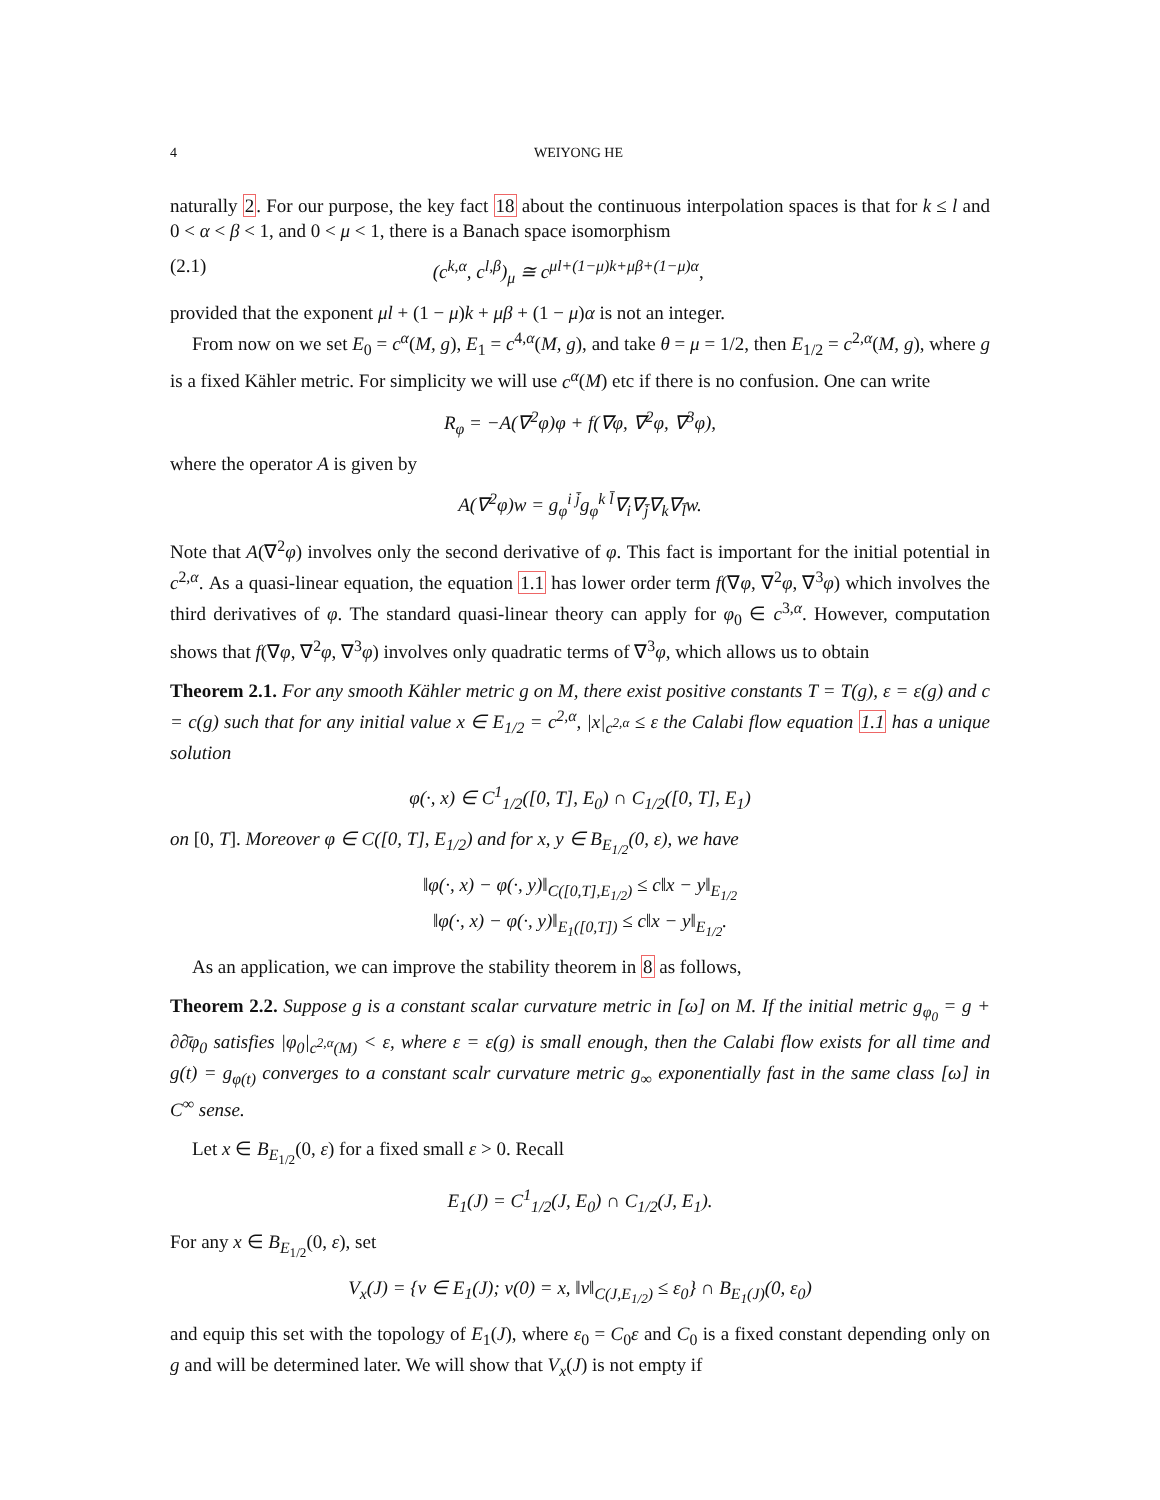4 WEIYONG HE
naturally 2. For our purpose, the key fact 18 about the continuous interpolation spaces is that for k ≤ l and 0 < α < β < 1, and 0 < μ < 1, there is a Banach space isomorphism
(2.1) (c<sup>k,α</sup>, c<sup>l,β</sup>)<sub>μ</sub> ≅ c<sup>μl+(1−μ)k+μβ+(1−μ)α</sup>,
provided that the exponent μl + (1 − μ)k + μβ + (1 − μ)α is not an integer.
From now on we set E<sub>0</sub> = c<sup>α</sup>(M, g), E<sub>1</sub> = c<sup>4,α</sup>(M, g), and take θ = μ = 1/2, then E<sub>1/2</sub> = c<sup>2,α</sup>(M, g), where g is a fixed Kähler metric. For simplicity we will use c<sup>α</sup>(M) etc if there is no confusion. One can write
R<sub>φ</sub> = −A(∇<sup>2</sup>φ)φ + f(∇φ, ∇<sup>2</sup>φ, ∇<sup>3</sup>φ),
where the operator A is given by
A(∇<sup>2</sup>φ)w = g<sub>φ</sub><sup>i j̄</sup>g<sub>φ</sub><sup>k l̄</sup>∇<sub>i</sub>∇<sub>j̄</sub>∇<sub>k</sub>∇<sub>l̄</sub>w.
Note that A(∇<sup>2</sup>φ) involves only the second derivative of φ. This fact is important for the initial potential in c<sup>2,α</sup>. As a quasi-linear equation, the equation 1.1 has lower order term f(∇φ, ∇<sup>2</sup>φ, ∇<sup>3</sup>φ) which involves the third derivatives of φ. The standard quasi-linear theory can apply for φ<sub>0</sub> ∈ c<sup>3,α</sup>. However, computation shows that f(∇φ, ∇<sup>2</sup>φ, ∇<sup>3</sup>φ) involves only quadratic terms of ∇<sup>3</sup>φ, which allows us to obtain
Theorem 2.1. For any smooth Kähler metric g on M, there exist positive constants T = T(g), ε = ε(g) and c = c(g) such that for any initial value x ∈ E<sub>1/2</sub> = c<sup>2,α</sup>, |x|<sub>c<sup>2,α</sup></sub> ≤ ε the Calabi flow equation 1.1 has a unique solution
φ(·, x) ∈ C<sup>1</sup><sub>1/2</sub>([0, T], E<sub>0</sub>) ∩ C<sub>1/2</sub>([0, T], E<sub>1</sub>)
on [0, T]. Moreover φ ∈ C([0, T], E<sub>1/2</sub>) and for x, y ∈ B<sub>E<sub>1/2</sub></sub>(0, ε), we have
‖φ(·, x) − φ(·, y)‖<sub>C([0,T],E<sub>1/2</sub>)</sub> ≤ c‖x − y‖<sub>E<sub>1/2</sub></sub>
‖φ(·, x) − φ(·, y)‖<sub>E<sub>1</sub>([0,T])</sub> ≤ c‖x − y‖<sub>E<sub>1/2</sub></sub>.
As an application, we can improve the stability theorem in 8 as follows,
Theorem 2.2. Suppose g is a constant scalar curvature metric in [ω] on M. If the initial metric g<sub>φ<sub>0</sub></sub> = g + ∂∂̄φ<sub>0</sub> satisfies |φ<sub>0</sub>|<sub>c<sup>2,α</sup>(M)</sub> < ε, where ε = ε(g) is small enough, then the Calabi flow exists for all time and g(t) = g<sub>φ(t)</sub> converges to a constant scalr curvature metric g<sub>∞</sub> exponentially fast in the same class [ω] in C<sup>∞</sup> sense.
Let x ∈ B<sub>E<sub>1/2</sub></sub>(0, ε) for a fixed small ε > 0. Recall
E<sub>1</sub>(J) = C<sup>1</sup><sub>1/2</sub>(J, E<sub>0</sub>) ∩ C<sub>1/2</sub>(J, E<sub>1</sub>).
For any x ∈ B<sub>E<sub>1/2</sub></sub>(0, ε), set
V<sub>x</sub>(J) = {v ∈ E<sub>1</sub>(J); v(0) = x, ‖v‖<sub>C(J,E<sub>1/2</sub>)</sub> ≤ ε<sub>0</sub>} ∩ B<sub>E<sub>1</sub>(J)</sub>(0, ε<sub>0</sub>)
and equip this set with the topology of E<sub>1</sub>(J), where ε<sub>0</sub> = C<sub>0</sub>ε and C<sub>0</sub> is a fixed constant depending only on g and will be determined later. We will show that V<sub>x</sub>(J) is not empty if